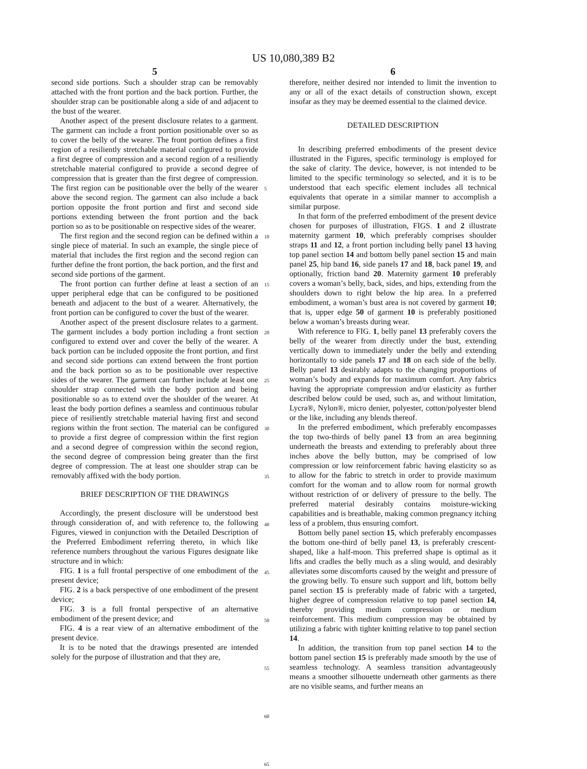US 10,080,389 B2
5
second side portions. Such a shoulder strap can be removably attached with the front portion and the back portion. Further, the shoulder strap can be positionable along a side of and adjacent to the bust of the wearer.
Another aspect of the present disclosure relates to a garment. The garment can include a front portion positionable over so as to cover the belly of the wearer. The front portion defines a first region of a resiliently stretchable material configured to provide a first degree of compression and a second region of a resiliently stretchable material configured to provide a second degree of compression that is greater than the first degree of compression. The first region can be positionable over the belly of the wearer above the second region. The garment can also include a back portion opposite the front portion and first and second side portions extending between the front portion and the back portion so as to be positionable on respective sides of the wearer.
The first region and the second region can be defined within a single piece of material. In such an example, the single piece of material that includes the first region and the second region can further define the front portion, the back portion, and the first and second side portions of the garment.
The front portion can further define at least a section of an upper peripheral edge that can be configured to be positioned beneath and adjacent to the bust of a wearer. Alternatively, the front portion can be configured to cover the bust of the wearer.
Another aspect of the present disclosure relates to a garment. The garment includes a body portion including a front section configured to extend over and cover the belly of the wearer. A back portion can be included opposite the front portion, and first and second side portions can extend between the front portion and the back portion so as to be positionable over respective sides of the wearer. The garment can further include at least one shoulder strap connected with the body portion and being positionable so as to extend over the shoulder of the wearer. At least the body portion defines a seamless and continuous tubular piece of resiliently stretchable material having first and second regions within the front section. The material can be configured to provide a first degree of compression within the first region and a second degree of compression within the second region, the second degree of compression being greater than the first degree of compression. The at least one shoulder strap can be removably affixed with the body portion.
BRIEF DESCRIPTION OF THE DRAWINGS
Accordingly, the present disclosure will be understood best through consideration of, and with reference to, the following Figures, viewed in conjunction with the Detailed Description of the Preferred Embodiment referring thereto, in which like reference numbers throughout the various Figures designate like structure and in which:
FIG. 1 is a full frontal perspective of one embodiment of the present device;
FIG. 2 is a back perspective of one embodiment of the present device;
FIG. 3 is a full frontal perspective of an alternative embodiment of the present device; and
FIG. 4 is a rear view of an alternative embodiment of the present device.
It is to be noted that the drawings presented are intended solely for the purpose of illustration and that they are,
5
10
15
20
25
30
35
40
45
50
55
60
65
6
therefore, neither desired nor intended to limit the invention to any or all of the exact details of construction shown, except insofar as they may be deemed essential to the claimed device.
DETAILED DESCRIPTION
In describing preferred embodiments of the present device illustrated in the Figures, specific terminology is employed for the sake of clarity. The device, however, is not intended to be limited to the specific terminology so selected, and it is to be understood that each specific element includes all technical equivalents that operate in a similar manner to accomplish a similar purpose.
In that form of the preferred embodiment of the present device chosen for purposes of illustration, FIGS. 1 and 2 illustrate maternity garment 10, which preferably comprises shoulder straps 11 and 12, a front portion including belly panel 13 having top panel section 14 and bottom belly panel section 15 and main panel 25, hip band 16, side panels 17 and 18, back panel 19, and optionally, friction band 20. Maternity garment 10 preferably covers a woman’s belly, back, sides, and hips, extending from the shoulders down to right below the hip area. In a preferred embodiment, a woman’s bust area is not covered by garment 10; that is, upper edge 50 of garment 10 is preferably positioned below a woman’s breasts during wear.
With reference to FIG. 1, belly panel 13 preferably covers the belly of the wearer from directly under the bust, extending vertically down to immediately under the belly and extending horizontally to side panels 17 and 18 on each side of the belly. Belly panel 13 desirably adapts to the changing proportions of woman’s body and expands for maximum comfort. Any fabrics having the appropriate compression and/or elasticity as further described below could be used, such as, and without limitation, Lycra®, Nylon®, micro denier, polyester, cotton/polyester blend or the like, including any blends thereof.
In the preferred embodiment, which preferably encompasses the top two-thirds of belly panel 13 from an area beginning underneath the breasts and extending to preferably about three inches above the belly button, may be comprised of low compression or low reinforcement fabric having elasticity so as to allow for the fabric to stretch in order to provide maximum comfort for the woman and to allow room for normal growth without restriction of or delivery of pressure to the belly. The preferred material desirably contains moisture-wicking capabilities and is breathable, making common pregnancy itching less of a problem, thus ensuring comfort.
Bottom belly panel section 15, which preferably encompasses the bottom one-third of belly panel 13, is preferably crescent-shaped, like a half-moon. This preferred shape is optimal as it lifts and cradles the belly much as a sling would, and desirably alleviates some discomforts caused by the weight and pressure of the growing belly. To ensure such support and lift, bottom belly panel section 15 is preferably made of fabric with a targeted, higher degree of compression relative to top panel section 14, thereby providing medium compression or medium reinforcement. This medium compression may be obtained by utilizing a fabric with tighter knitting relative to top panel section 14.
In addition, the transition from top panel section 14 to the bottom panel section 15 is preferably made smooth by the use of seamless technology. A seamless transition advantageously means a smoother silhouette underneath other garments as there are no visible seams, and further means an